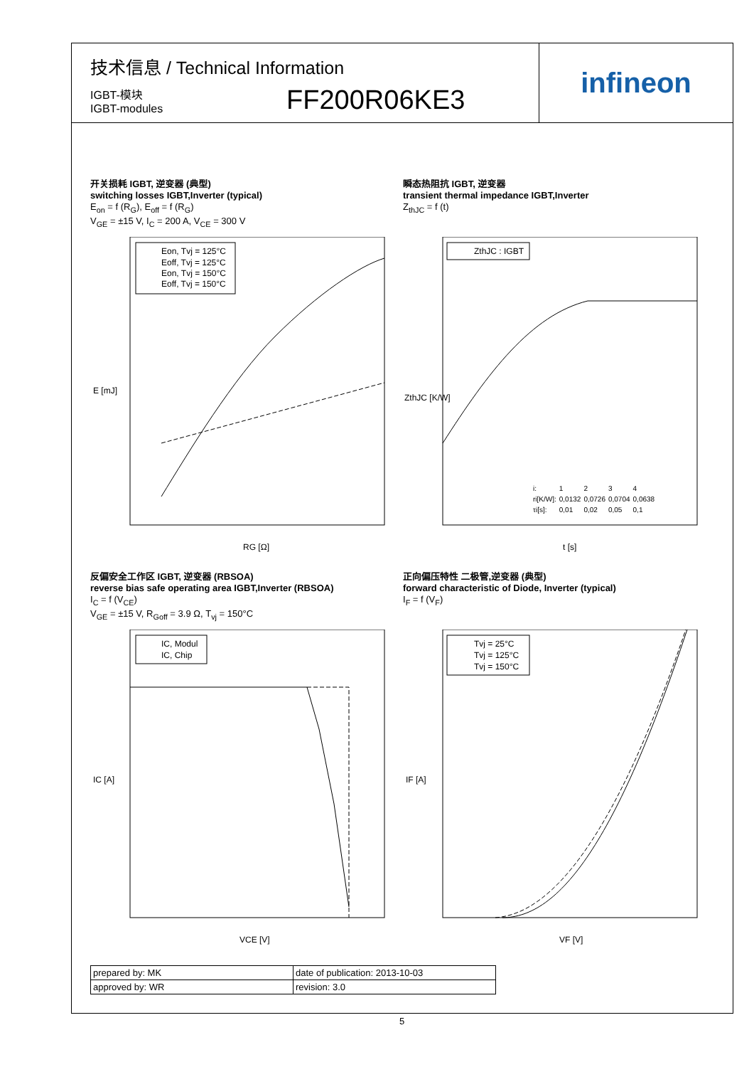技术信息 / Technical Information
IGBT-模块
IGBT-modules
FF200R06KE3
infineon
开关损耗 IGBT, 逆变器 (典型)
switching losses IGBT,Inverter (typical)
E<sub>on</sub> = f (R<sub>G</sub>), E<sub>off</sub> = f (R<sub>G</sub>)
V<sub>GE</sub> = ±15 V, I<sub>C</sub> = 200 A, V<sub>CE</sub> = 300 V
Eon, Tvj = 125°C
Eoff, Tvj = 125°C
Eon, Tvj = 150°C
Eoff, Tvj = 150°C
E [mJ]
RG [Ω]
瞬态热阻抗 IGBT, 逆变器
transient thermal impedance IGBT,Inverter
Z<sub>thJC</sub> = f (t)
ZthJC : IGBT
ZthJC [K/W]
t [s]
| i: | 1 | 2 | 3 | 4 |
| ri[K/W]: | 0,0132 | 0,0726 | 0,0704 | 0,0638 |
| τi[s]: | 0,01 | 0,02 | 0,05 | 0,1 |
反偏安全工作区 IGBT, 逆变器 (RBSOA)
reverse bias safe operating area IGBT,Inverter (RBSOA)
I<sub>C</sub> = f (V<sub>CE</sub>)
V<sub>GE</sub> = ±15 V, R<sub>Goff</sub> = 3.9 Ω, T<sub>vj</sub> = 150°C
IC, Modul
IC, Chip
IC [A]
VCE [V]
正向偏压特性 二极管,逆变器 (典型)
forward characteristic of Diode, Inverter (typical)
I<sub>F</sub> = f (V<sub>F</sub>)
Tvj = 25°C
Tvj = 125°C
Tvj = 150°C
IF [A]
VF [V]
| prepared by: MK | date of publication: 2013-10-03 |
| approved by: WR | revision: 3.0 |
5